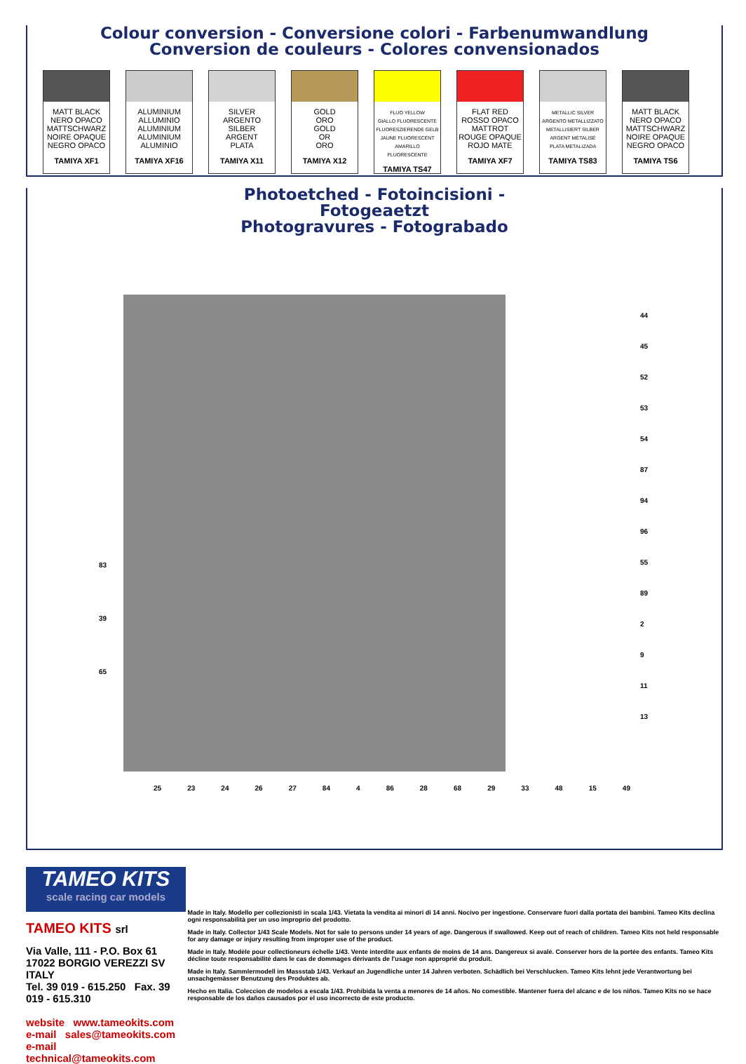Colour conversion - Conversione colori - Farbenumwandlung
Conversion de couleurs - Colores convensionados
| MATT BLACK NERO OPACO MATTSCHWARZ NOIRE OPAQUE NEGRO OPACO TAMIYA XF1 | ALUMINIUM ALLUMINIO ALUMINIUM ALUMINIUM ALUMINIO TAMIYA XF16 | SILVER ARGENTO SILBER ARGENT PLATA TAMIYA X11 | GOLD ORO GOLD OR ORO TAMIYA X12 | FLUO YELLOW GIALLO FLUORESCENTE FLUORESZIERENDE GELB JAUNE FLUORESCENT AMARILLO FLUORESCENTE TAMIYA TS47 | FLAT RED ROSSO OPACO MATTROT ROUGE OPAQUE ROJO MATE TAMIYA XF7 | METALLIC SILVER ARGENTO METALLIZZATO METALLISIERT SILBER ARGENT MÉTALISÉ PLATA METALIZADA TAMIYA TS83 | MATT BLACK NERO OPACO MATTSCHWARZ NOIRE OPAQUE NEGRO OPACO TAMIYA TS6 |
Photoetched - Fotoincisioni - Fotogeaetzt
Photogravures - Fotograbado
25 23 24 26 27 84 4 86 28 68 29 33 48 15 49
44
45
52
53
54
87
94
96
55
89
2
9
11
13
83
39
65
TAMEO KITS
scale racing car models
TAMEO KITS srl
Via Valle, 111 - P.O. Box 61
17022 BORGIO VEREZZI SV ITALY
Tel. 39 019 - 615.250 Fax. 39 019 - 615.310
website www.tameokits.com
e-mail sales@tameokits.com
e-mail technical@tameokits.com
Made in Italy. Modello per collezionisti in scala 1/43. Vietata la vendita ai minori di 14 anni. Nocivo per ingestione. Conservare fuori dalla portata dei bambini. Tameo Kits declina ogni responsabilità per un uso improprio del prodotto.
Made in Italy. Collector 1/43 Scale Models. Not for sale to persons under 14 years of age. Dangerous if swallowed. Keep out of reach of children. Tameo Kits not held responsable for any damage or injury resulting from improper use of the product.
Made in Italy. Modèle pour collectioneurs échelle 1/43. Vente interdite aux enfants de moins de 14 ans. Dangereux si avalé. Conserver hors de la portée des enfants. Tameo Kits décline toute responsabilité dans le cas de dommages dérivants de l'usage non approprié du produit.
Made in Italy. Sammlermodell im Massstab 1/43. Verkauf an Jugendliche unter 14 Jahren verboten. Schädlich bei Verschlucken. Tameo Kits lehnt jede Verantwortung bei unsachgemässer Benutzung des Produktes ab.
Hecho en Italia. Coleccion de modelos a escala 1/43. Prohibida la venta a menores de 14 años. No comestible. Mantener fuera del alcanc e de los niños. Tameo Kits no se hace responsable de los daños causados por el uso incorrecto de este producto.